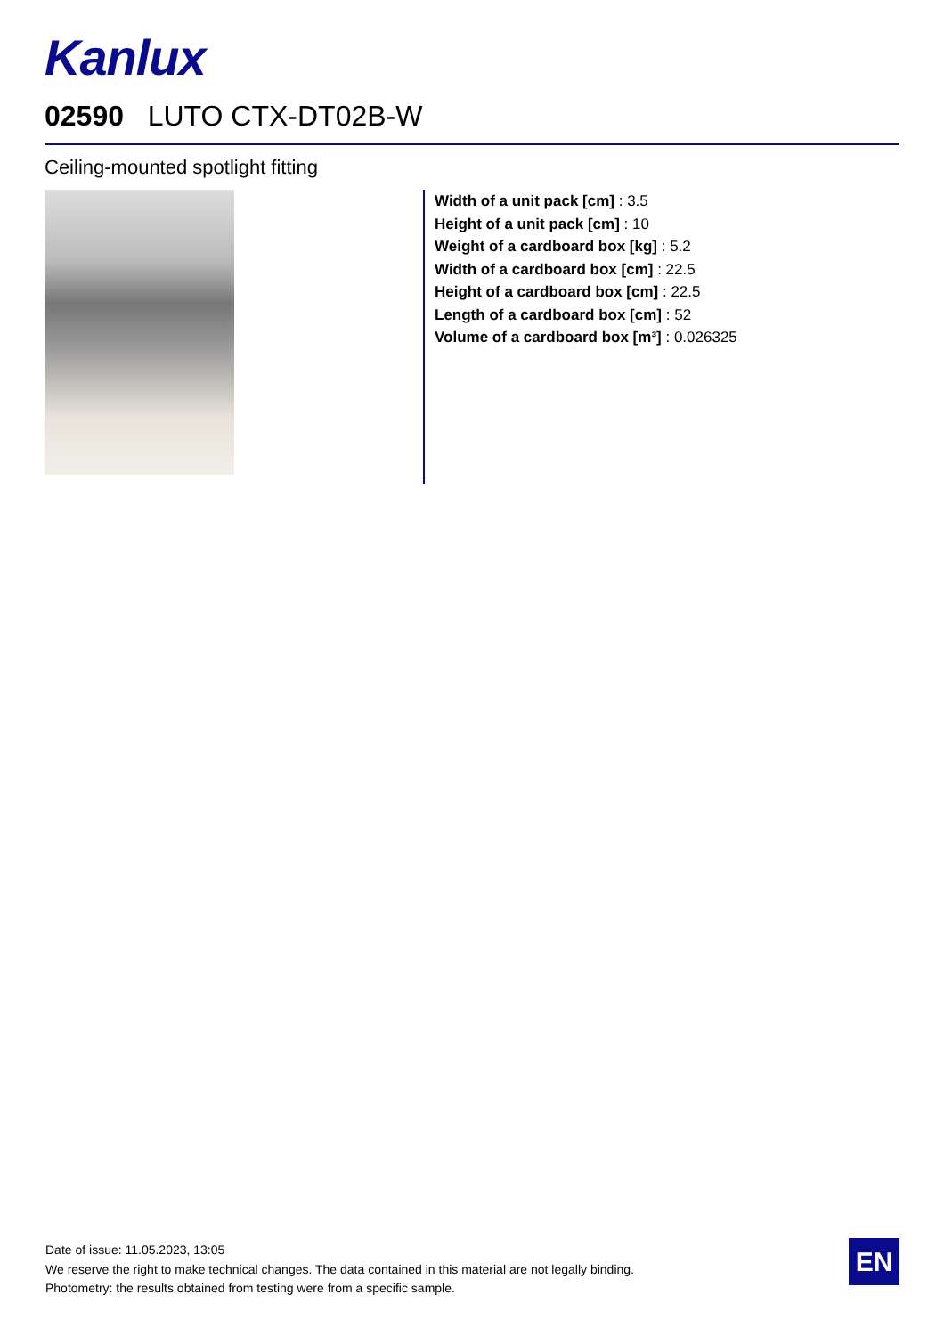Kanlux
02590 LUTO CTX-DT02B-W
Ceiling-mounted spotlight fitting
Width of a unit pack [cm] : 3.5
Height of a unit pack [cm] : 10
Weight of a cardboard box [kg] : 5.2
Width of a cardboard box [cm] : 22.5
Height of a cardboard box [cm] : 22.5
Length of a cardboard box [cm] : 52
Volume of a cardboard box [m³] : 0.026325
Date of issue: 11.05.2023, 13:05
We reserve the right to make technical changes. The data contained in this material are not legally binding.
Photometry: the results obtained from testing were from a specific sample.
EN